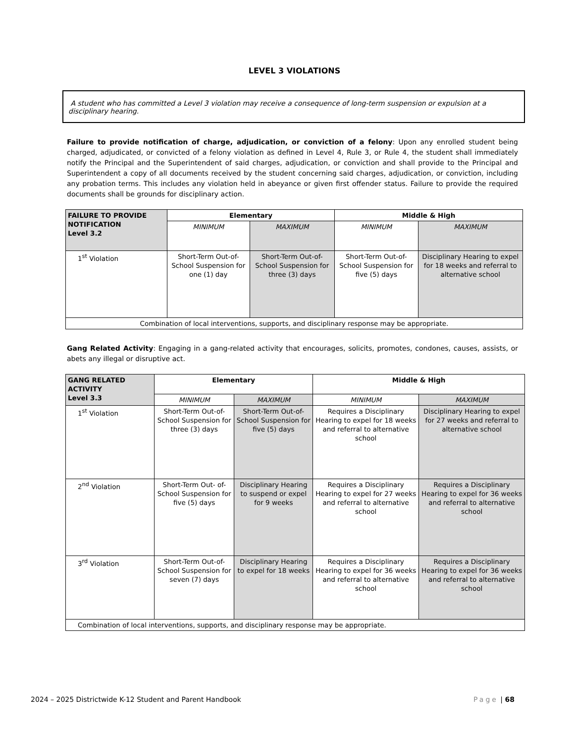LEVEL 3 VIOLATIONS
A student who has committed a Level 3 violation may receive a consequence of long-term suspension or expulsion at a disciplinary hearing.
Failure to provide notification of charge, adjudication, or conviction of a felony: Upon any enrolled student being charged, adjudicated, or convicted of a felony violation as defined in Level 4, Rule 3, or Rule 4, the student shall immediately notify the Principal and the Superintendent of said charges, adjudication, or conviction and shall provide to the Principal and Superintendent a copy of all documents received by the student concerning said charges, adjudication, or conviction, including any probation terms. This includes any violation held in abeyance or given first offender status. Failure to provide the required documents shall be grounds for disciplinary action.
| FAILURE TO PROVIDE NOTIFICATION Level 3.2 | Elementary | | Middle & High | |
| --- | --- | --- | --- | --- |
| | MINIMUM | MAXIMUM | MINIMUM | MAXIMUM |
| 1<sup>st</sup> Violation | Short-Term Out-of- School Suspension for one (1) day | Short-Term Out-of- School Suspension for three (3) days | Short-Term Out-of- School Suspension for five (5) days | Disciplinary Hearing to expel for 18 weeks and referral to alternative school |
| Combination of local interventions, supports, and disciplinary response may be appropriate. | | | | |
Gang Related Activity: Engaging in a gang-related activity that encourages, solicits, promotes, condones, causes, assists, or abets any illegal or disruptive act.
| GANG RELATED ACTIVITY Level 3.3 | Elementary | | Middle & High | |
| --- | --- | --- | --- | --- |
| | MINIMUM | MAXIMUM | MINIMUM | MAXIMUM |
| 1<sup>st</sup> Violation | Short-Term Out-of- School Suspension for three (3) days | Short-Term Out-of- School Suspension for five (5) days | Requires a Disciplinary Hearing to expel for 18 weeks and referral to alternative school | Disciplinary Hearing to expel for 27 weeks and referral to alternative school |
| 2<sup>nd</sup> Violation | Short-Term Out- of-School Suspension for five (5) days | Disciplinary Hearing to suspend or expel for 9 weeks | Requires a Disciplinary Hearing to expel for 27 weeks and referral to alternative school | Requires a Disciplinary Hearing to expel for 36 weeks and referral to alternative school |
| 3<sup>rd</sup> Violation | Short-Term Out-of- School Suspension for seven (7) days | Disciplinary Hearing to expel for 18 weeks | Requires a Disciplinary Hearing to expel for 36 weeks and referral to alternative school | Requires a Disciplinary Hearing to expel for 36 weeks and referral to alternative school |
| Combination of local interventions, supports, and disciplinary response may be appropriate. | | | | |
2024 – 2025 Districtwide K-12 Student and Parent Handbook Page | 68